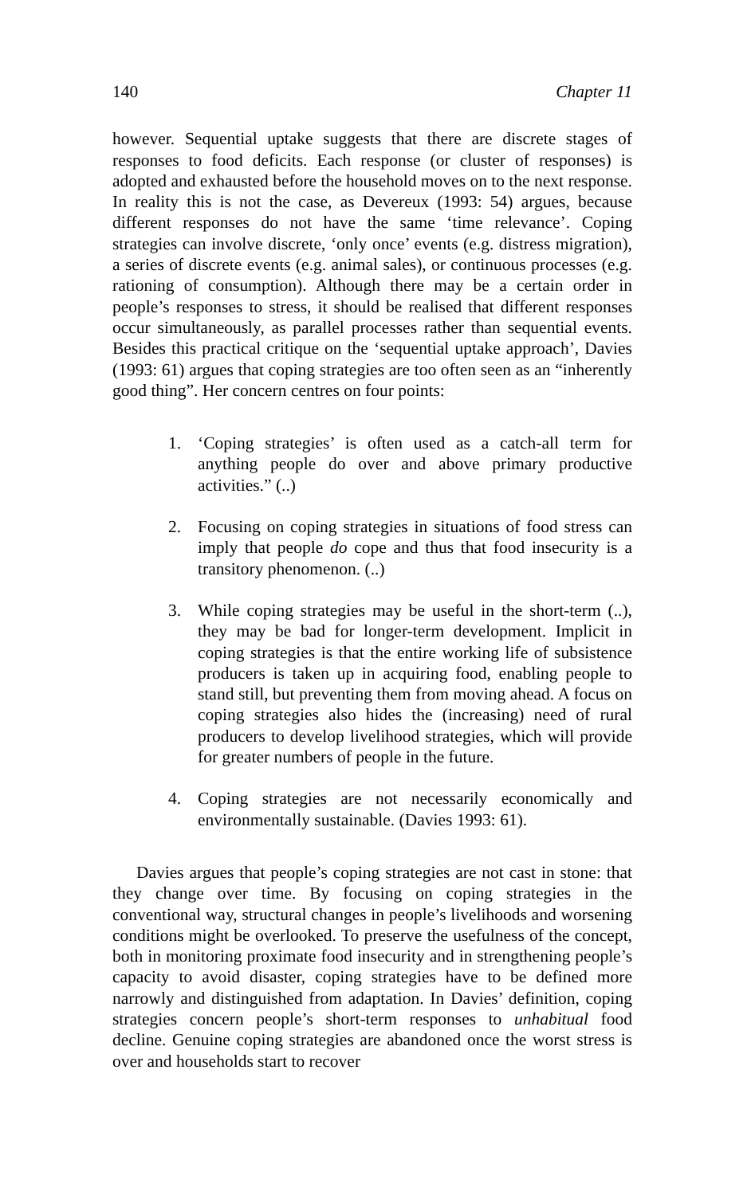140 Chapter 11
however. Sequential uptake suggests that there are discrete stages of responses to food deficits. Each response (or cluster of responses) is adopted and exhausted before the household moves on to the next response. In reality this is not the case, as Devereux (1993: 54) argues, because different responses do not have the same ‘time relevance’. Coping strategies can involve discrete, ‘only once’ events (e.g. distress migration), a series of discrete events (e.g. animal sales), or continuous processes (e.g. rationing of consumption). Although there may be a certain order in people’s responses to stress, it should be realised that different responses occur simultaneously, as parallel processes rather than sequential events. Besides this practical critique on the ‘sequential uptake approach’, Davies (1993: 61) argues that coping strategies are too often seen as an “inherently good thing”. Her concern centres on four points:
1. ‘Coping strategies’ is often used as a catch-all term for anything people do over and above primary productive activities.” (..)
2. Focusing on coping strategies in situations of food stress can imply that people do cope and thus that food insecurity is a transitory phenomenon. (..)
3. While coping strategies may be useful in the short-term (..), they may be bad for longer-term development. Implicit in coping strategies is that the entire working life of subsistence producers is taken up in acquiring food, enabling people to stand still, but preventing them from moving ahead. A focus on coping strategies also hides the (increasing) need of rural producers to develop livelihood strategies, which will provide for greater numbers of people in the future.
4. Coping strategies are not necessarily economically and environmentally sustainable. (Davies 1993: 61).
Davies argues that people’s coping strategies are not cast in stone: that they change over time. By focusing on coping strategies in the conventional way, structural changes in people’s livelihoods and worsening conditions might be overlooked. To preserve the usefulness of the concept, both in monitoring proximate food insecurity and in strengthening people’s capacity to avoid disaster, coping strategies have to be defined more narrowly and distinguished from adaptation. In Davies’ definition, coping strategies concern people’s short-term responses to unhabitual food decline. Genuine coping strategies are abandoned once the worst stress is over and households start to recover